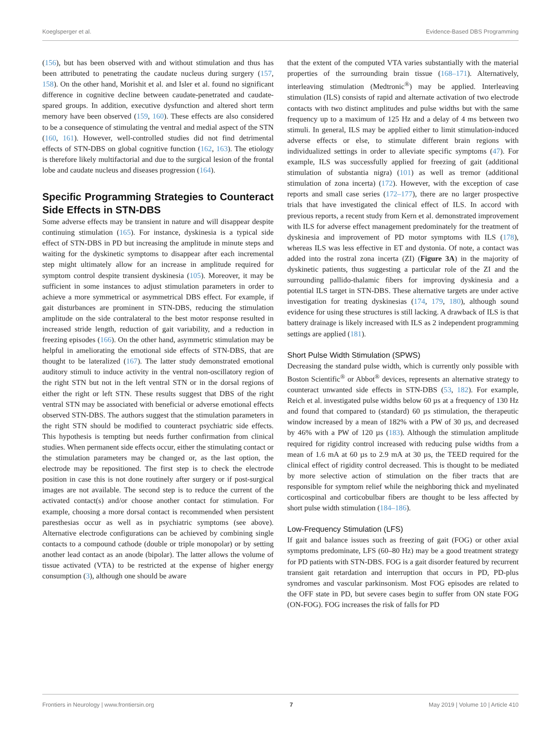Koeglsperger et al. Evidence-Based DBS Programming
(156), but has been observed with and without stimulation and thus has been attributed to penetrating the caudate nucleus during surgery (157, 158). On the other hand, Morishit et al. and Isler et al. found no significant difference in cognitive decline between caudate-penetrated and caudate-spared groups. In addition, executive dysfunction and altered short term memory have been observed (159, 160). These effects are also considered to be a consequence of stimulating the ventral and medial aspect of the STN (160, 161). However, well-controlled studies did not find detrimental effects of STN-DBS on global cognitive function (162, 163). The etiology is therefore likely multifactorial and due to the surgical lesion of the frontal lobe and caudate nucleus and diseases progression (164).
Specific Programming Strategies to Counteract Side Effects in STN-DBS
Some adverse effects may be transient in nature and will disappear despite continuing stimulation (165). For instance, dyskinesia is a typical side effect of STN-DBS in PD but increasing the amplitude in minute steps and waiting for the dyskinetic symptoms to disappear after each incremental step might ultimately allow for an increase in amplitude required for symptom control despite transient dyskinesia (105). Moreover, it may be sufficient in some instances to adjust stimulation parameters in order to achieve a more symmetrical or asymmetrical DBS effect. For example, if gait disturbances are prominent in STN-DBS, reducing the stimulation amplitude on the side contralateral to the best motor response resulted in increased stride length, reduction of gait variability, and a reduction in freezing episodes (166). On the other hand, asymmetric stimulation may be helpful in ameliorating the emotional side effects of STN-DBS, that are thought to be lateralized (167). The latter study demonstrated emotional auditory stimuli to induce activity in the ventral non-oscillatory region of the right STN but not in the left ventral STN or in the dorsal regions of either the right or left STN. These results suggest that DBS of the right ventral STN may be associated with beneficial or adverse emotional effects observed STN-DBS. The authors suggest that the stimulation parameters in the right STN should be modified to counteract psychiatric side effects. This hypothesis is tempting but needs further confirmation from clinical studies. When permanent side effects occur, either the stimulating contact or the stimulation parameters may be changed or, as the last option, the electrode may be repositioned. The first step is to check the electrode position in case this is not done routinely after surgery or if post-surgical images are not available. The second step is to reduce the current of the activated contact(s) and/or choose another contact for stimulation. For example, choosing a more dorsal contact is recommended when persistent paresthesias occur as well as in psychiatric symptoms (see above). Alternative electrode configurations can be achieved by combining single contacts to a compound cathode (double or triple monopolar) or by setting another lead contact as an anode (bipolar). The latter allows the volume of tissue activated (VTA) to be restricted at the expense of higher energy consumption (3), although one should be aware
that the extent of the computed VTA varies substantially with the material properties of the surrounding brain tissue (168–171). Alternatively, interleaving stimulation (Medtronic<sup>®</sup>) may be applied. Interleaving stimulation (ILS) consists of rapid and alternate activation of two electrode contacts with two distinct amplitudes and pulse widths but with the same frequency up to a maximum of 125 Hz and a delay of 4 ms between two stimuli. In general, ILS may be applied either to limit stimulation-induced adverse effects or else, to stimulate different brain regions with individualized settings in order to alleviate specific symptoms (47). For example, ILS was successfully applied for freezing of gait (additional stimulation of substantia nigra) (101) as well as tremor (additional stimulation of zona incerta) (172). However, with the exception of case reports and small case series (172–177), there are no larger prospective trials that have investigated the clinical effect of ILS. In accord with previous reports, a recent study from Kern et al. demonstrated improvement with ILS for adverse effect management predominately for the treatment of dyskinesia and improvement of PD motor symptoms with ILS (178), whereas ILS was less effective in ET and dystonia. Of note, a contact was added into the rostral zona incerta (ZI) (Figure 3A) in the majority of dyskinetic patients, thus suggesting a particular role of the ZI and the surrounding pallido-thalamic fibers for improving dyskinesia and a potential ILS target in STN-DBS. These alternative targets are under active investigation for treating dyskinesias (174, 179, 180), although sound evidence for using these structures is still lacking. A drawback of ILS is that battery drainage is likely increased with ILS as 2 independent programming settings are applied (181).
Short Pulse Width Stimulation (SPWS)
Decreasing the standard pulse width, which is currently only possible with Boston Scientific<sup>®</sup> or Abbot<sup>®</sup> devices, represents an alternative strategy to counteract unwanted side effects in STN-DBS (53, 182). For example, Reich et al. investigated pulse widths below 60 µs at a frequency of 130 Hz and found that compared to (standard) 60 µs stimulation, the therapeutic window increased by a mean of 182% with a PW of 30 µs, and decreased by 46% with a PW of 120 µs (183). Although the stimulation amplitude required for rigidity control increased with reducing pulse widths from a mean of 1.6 mA at 60 µs to 2.9 mA at 30 µs, the TEED required for the clinical effect of rigidity control decreased. This is thought to be mediated by more selective action of stimulation on the fiber tracts that are responsible for symptom relief while the neighboring thick and myelinated corticospinal and corticobulbar fibers are thought to be less affected by short pulse width stimulation (184–186).
Low-Frequency Stimulation (LFS)
If gait and balance issues such as freezing of gait (FOG) or other axial symptoms predominate, LFS (60–80 Hz) may be a good treatment strategy for PD patients with STN-DBS. FOG is a gait disorder featured by recurrent transient gait retardation and interruption that occurs in PD, PD-plus syndromes and vascular parkinsonism. Most FOG episodes are related to the OFF state in PD, but severe cases begin to suffer from ON state FOG (ON-FOG). FOG increases the risk of falls for PD
Frontiers in Neurology | www.frontiersin.org 7 May 2019 | Volume 10 | Article 410